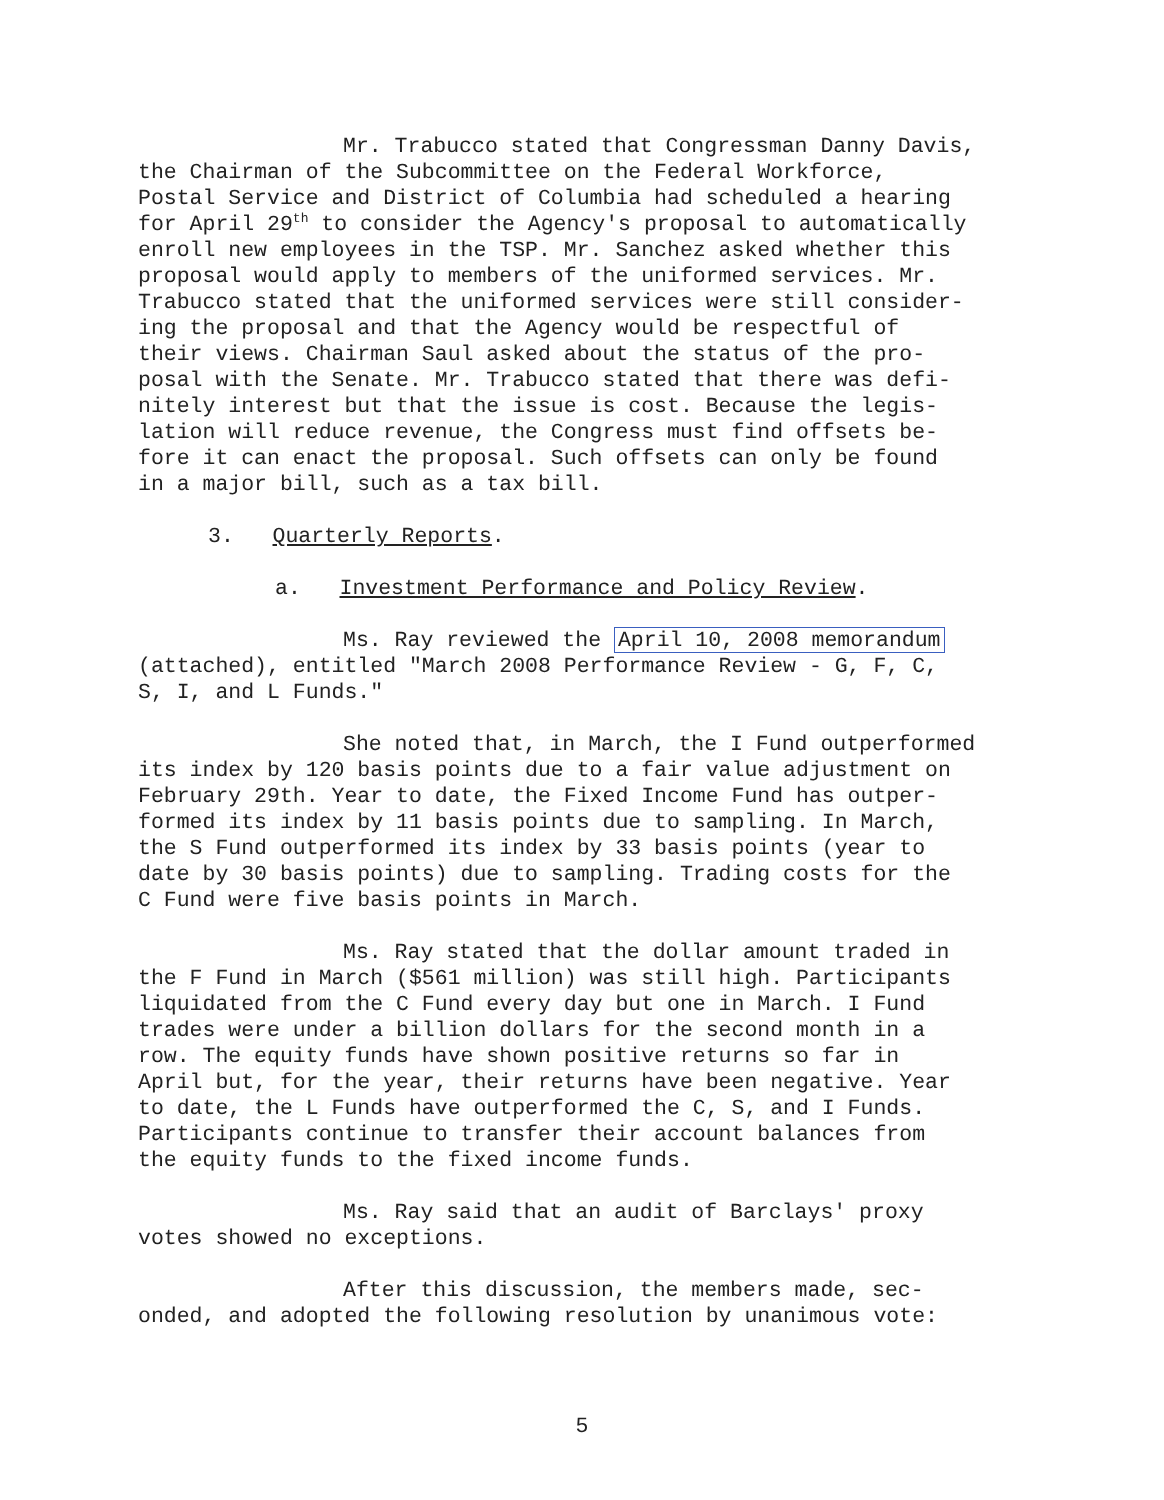Mr. Trabucco stated that Congressman Danny Davis, the Chairman of the Subcommittee on the Federal Workforce, Postal Service and District of Columbia had scheduled a hearing for April 29<sup>th</sup> to consider the Agency's proposal to automatically enroll new employees in the TSP. Mr. Sanchez asked whether this proposal would apply to members of the uniformed services. Mr. Trabucco stated that the uniformed services were still consider- ing the proposal and that the Agency would be respectful of their views. Chairman Saul asked about the status of the pro- posal with the Senate. Mr. Trabucco stated that there was defi- nitely interest but that the issue is cost. Because the legis- lation will reduce revenue, the Congress must find offsets be- fore it can enact the proposal. Such offsets can only be found in a major bill, such as a tax bill.
3. Quarterly Reports.
a. Investment Performance and Policy Review.
Ms. Ray reviewed the April 10, 2008 memorandum (attached), entitled "March 2008 Performance Review - G, F, C, S, I, and L Funds."
She noted that, in March, the I Fund outperformed its index by 120 basis points due to a fair value adjustment on February 29th. Year to date, the Fixed Income Fund has outper- formed its index by 11 basis points due to sampling. In March, the S Fund outperformed its index by 33 basis points (year to date by 30 basis points) due to sampling. Trading costs for the C Fund were five basis points in March.
Ms. Ray stated that the dollar amount traded in the F Fund in March ($561 million) was still high. Participants liquidated from the C Fund every day but one in March. I Fund trades were under a billion dollars for the second month in a row. The equity funds have shown positive returns so far in April but, for the year, their returns have been negative. Year to date, the L Funds have outperformed the C, S, and I Funds. Participants continue to transfer their account balances from the equity funds to the fixed income funds.
Ms. Ray said that an audit of Barclays' proxy votes showed no exceptions.
After this discussion, the members made, sec- onded, and adopted the following resolution by unanimous vote:
5